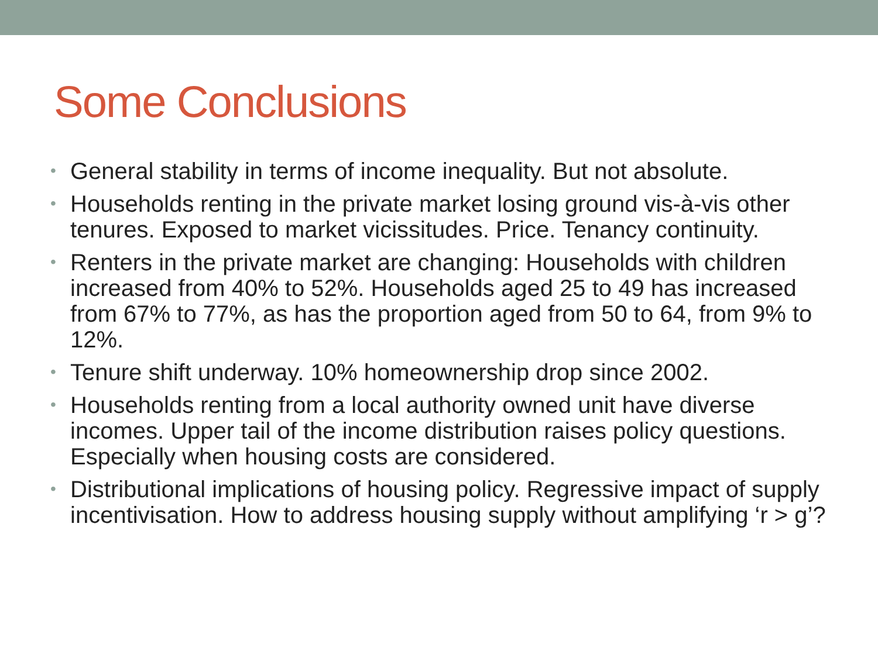Some Conclusions
• General stability in terms of income inequality. But not absolute.
• Households renting in the private market losing ground vis-à-vis other tenures. Exposed to market vicissitudes. Price. Tenancy continuity.
• Renters in the private market are changing: Households with children increased from 40% to 52%. Households aged 25 to 49 has increased from 67% to 77%, as has the proportion aged from 50 to 64, from 9% to 12%.
• Tenure shift underway. 10% homeownership drop since 2002.
• Households renting from a local authority owned unit have diverse incomes. Upper tail of the income distribution raises policy questions. Especially when housing costs are considered.
• Distributional implications of housing policy. Regressive impact of supply incentivisation. How to address housing supply without amplifying ‘r > g’?